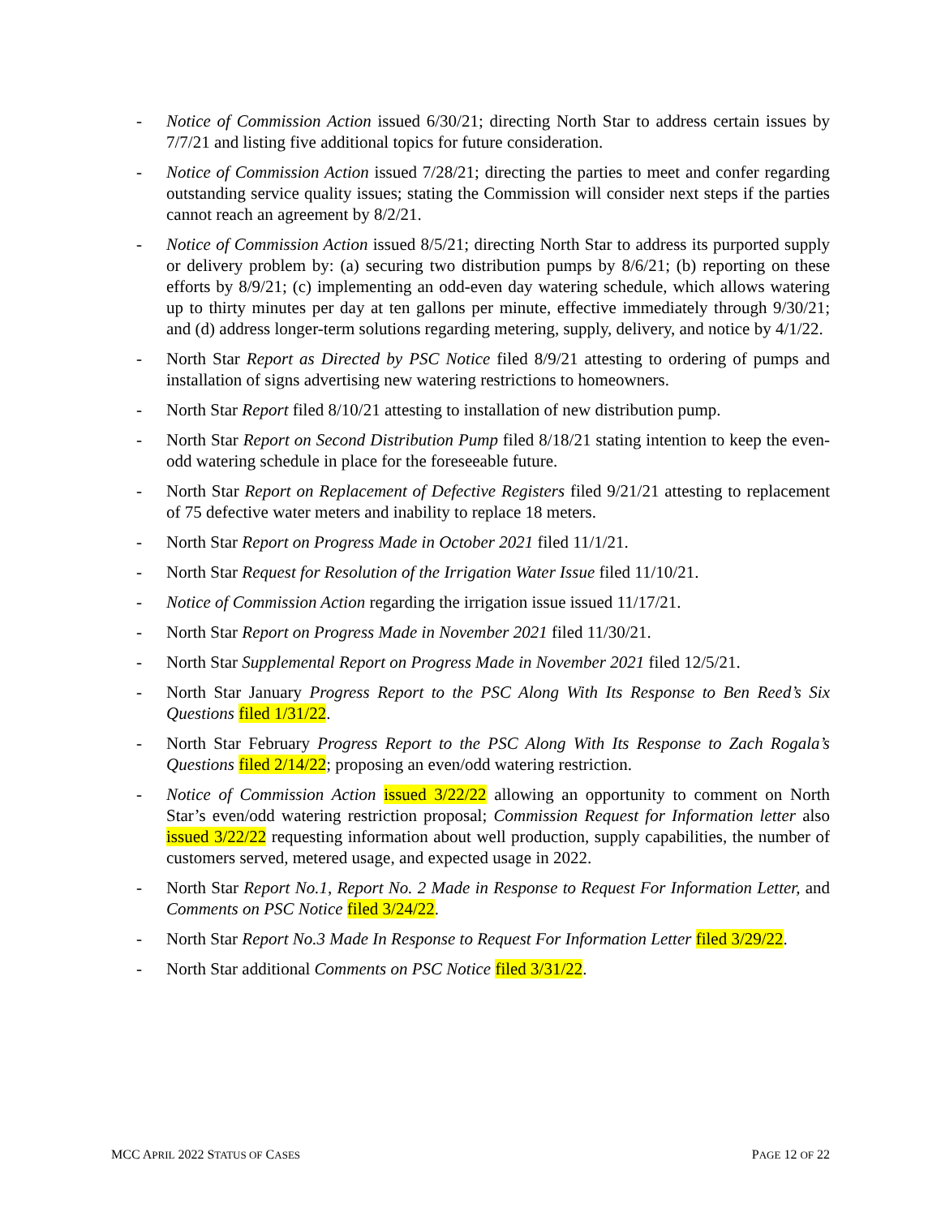- Notice of Commission Action issued 6/30/21; directing North Star to address certain issues by 7/7/21 and listing five additional topics for future consideration.
- Notice of Commission Action issued 7/28/21; directing the parties to meet and confer regarding outstanding service quality issues; stating the Commission will consider next steps if the parties cannot reach an agreement by 8/2/21.
- Notice of Commission Action issued 8/5/21; directing North Star to address its purported supply or delivery problem by: (a) securing two distribution pumps by 8/6/21; (b) reporting on these efforts by 8/9/21; (c) implementing an odd-even day watering schedule, which allows watering up to thirty minutes per day at ten gallons per minute, effective immediately through 9/30/21; and (d) address longer-term solutions regarding metering, supply, delivery, and notice by 4/1/22.
- North Star Report as Directed by PSC Notice filed 8/9/21 attesting to ordering of pumps and installation of signs advertising new watering restrictions to homeowners.
- North Star Report filed 8/10/21 attesting to installation of new distribution pump.
- North Star Report on Second Distribution Pump filed 8/18/21 stating intention to keep the even-odd watering schedule in place for the foreseeable future.
- North Star Report on Replacement of Defective Registers filed 9/21/21 attesting to replacement of 75 defective water meters and inability to replace 18 meters.
- North Star Report on Progress Made in October 2021 filed 11/1/21.
- North Star Request for Resolution of the Irrigation Water Issue filed 11/10/21.
- Notice of Commission Action regarding the irrigation issue issued 11/17/21.
- North Star Report on Progress Made in November 2021 filed 11/30/21.
- North Star Supplemental Report on Progress Made in November 2021 filed 12/5/21.
- North Star January Progress Report to the PSC Along With Its Response to Ben Reed’s Six Questions filed 1/31/22.
- North Star February Progress Report to the PSC Along With Its Response to Zach Rogala’s Questions filed 2/14/22; proposing an even/odd watering restriction.
- Notice of Commission Action issued 3/22/22 allowing an opportunity to comment on North Star’s even/odd watering restriction proposal; Commission Request for Information letter also issued 3/22/22 requesting information about well production, supply capabilities, the number of customers served, metered usage, and expected usage in 2022.
- North Star Report No.1, Report No. 2 Made in Response to Request For Information Letter, and Comments on PSC Notice filed 3/24/22.
- North Star Report No.3 Made In Response to Request For Information Letter filed 3/29/22.
- North Star additional Comments on PSC Notice filed 3/31/22.
MCC APRIL 2022 STATUS OF CASES PAGE 12 OF 22